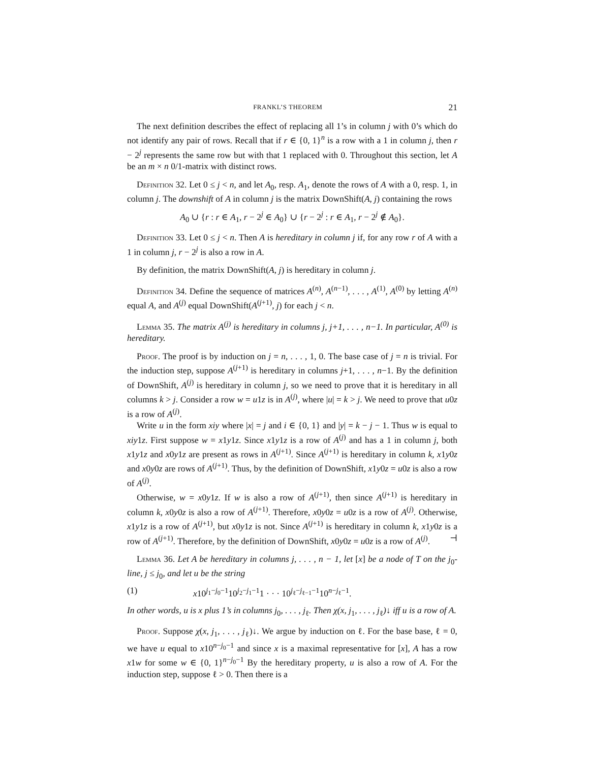FRANKL’S THEOREM 21
The next definition describes the effect of replacing all 1’s in column j with 0’s which do not identify any pair of rows. Recall that if r ∈ {0, 1}<sup>n</sup> is a row with a 1 in column j, then r − 2<sup>j</sup> represents the same row but with that 1 replaced with 0. Throughout this section, let A be an m × n 0/1-matrix with distinct rows.
Definition 32. Let 0 ≤ j < n, and let A<sub>0</sub>, resp. A<sub>1</sub>, denote the rows of A with a 0, resp. 1, in column j. The downshift of A in column j is the matrix DownShift(A, j) containing the rows
A<sub>0</sub> ∪ {r : r ∈ A<sub>1</sub>, r − 2<sup>j</sup> ∈ A<sub>0</sub>} ∪ {r − 2<sup>j</sup> : r ∈ A<sub>1</sub>, r − 2<sup>j</sup> ∉ A<sub>0</sub>}.
Definition 33. Let 0 ≤ j < n. Then A is hereditary in column j if, for any row r of A with a 1 in column j, r − 2<sup>j</sup> is also a row in A.
By definition, the matrix DownShift(A, j) is hereditary in column j.
Definition 34. Define the sequence of matrices A<sup>(n)</sup>, A<sup>(n−1)</sup>, . . . , A<sup>(1)</sup>, A<sup>(0)</sup> by letting A<sup>(n)</sup> equal A, and A<sup>(j)</sup> equal DownShift(A<sup>(j+1)</sup>, j) for each j < n.
Lemma 35. The matrix A<sup>(j)</sup> is hereditary in columns j, j+1, . . . , n−1. In particular, A<sup>(0)</sup> is hereditary.
Proof. The proof is by induction on j = n, . . . , 1, 0. The base case of j = n is trivial. For the induction step, suppose A<sup>(j+1)</sup> is hereditary in columns j+1, . . . , n−1. By the definition of DownShift, A<sup>(j)</sup> is hereditary in column j, so we need to prove that it is hereditary in all columns k > j. Consider a row w = u1z is in A<sup>(j)</sup>, where |u| = k > j. We need to prove that u0z is a row of A<sup>(j)</sup>.
Write u in the form xiy where |x| = j and i ∈ {0, 1} and |y| = k − j − 1. Thus w is equal to xiy1z. First suppose w = x1y1z. Since x1y1z is a row of A<sup>(j)</sup> and has a 1 in column j, both x1y1z and x0y1z are present as rows in A<sup>(j+1)</sup>. Since A<sup>(j+1)</sup> is hereditary in column k, x1y0z and x0y0z are rows of A<sup>(j+1)</sup>. Thus, by the definition of DownShift, x1y0z = u0z is also a row of A<sup>(j)</sup>.
Otherwise, w = x0y1z. If w is also a row of A<sup>(j+1)</sup>, then since A<sup>(j+1)</sup> is hereditary in column k, x0y0z is also a row of A<sup>(j+1)</sup>. Therefore, x0y0z = u0z is a row of A<sup>(j)</sup>. Otherwise, x1y1z is a row of A<sup>(j+1)</sup>, but x0y1z is not. Since A<sup>(j+1)</sup> is hereditary in column k, x1y0z is a row of A<sup>(j+1)</sup>. Therefore, by the definition of DownShift, x0y0z = u0z is a row of A<sup>(j)</sup>. ⊣
Lemma 36. Let A be hereditary in columns j, . . . , n − 1, let [x] be a node of T on the j<sub>0</sub>-line, j ≤ j<sub>0</sub>, and let u be the string
(1) x10<sup>j<sub>1</sub>−j<sub>0</sub>−1</sup>10<sup>j<sub>2</sub>−j<sub>1</sub>−1</sup>1 · · · 10<sup>j<sub>ℓ</sub>−j<sub>ℓ−1</sub>−1</sup>10<sup>n−j<sub>ℓ</sub>−1</sup>.
In other words, u is x plus 1’s in columns j<sub>0</sub>, . . . , j<sub>ℓ</sub>. Then χ(x, j<sub>1</sub>, . . . , j<sub>ℓ</sub>)↓ iff u is a row of A.
Proof. Suppose χ(x, j<sub>1</sub>, . . . , j<sub>ℓ</sub>)↓. We argue by induction on ℓ. For the base base, ℓ = 0, we have u equal to x10<sup>n−j<sub>0</sub>−1</sup> and since x is a maximal representative for [x], A has a row x1w for some w ∈ {0, 1}<sup>n−j<sub>0</sub>−1</sup> By the hereditary property, u is also a row of A. For the induction step, suppose ℓ > 0. Then there is a